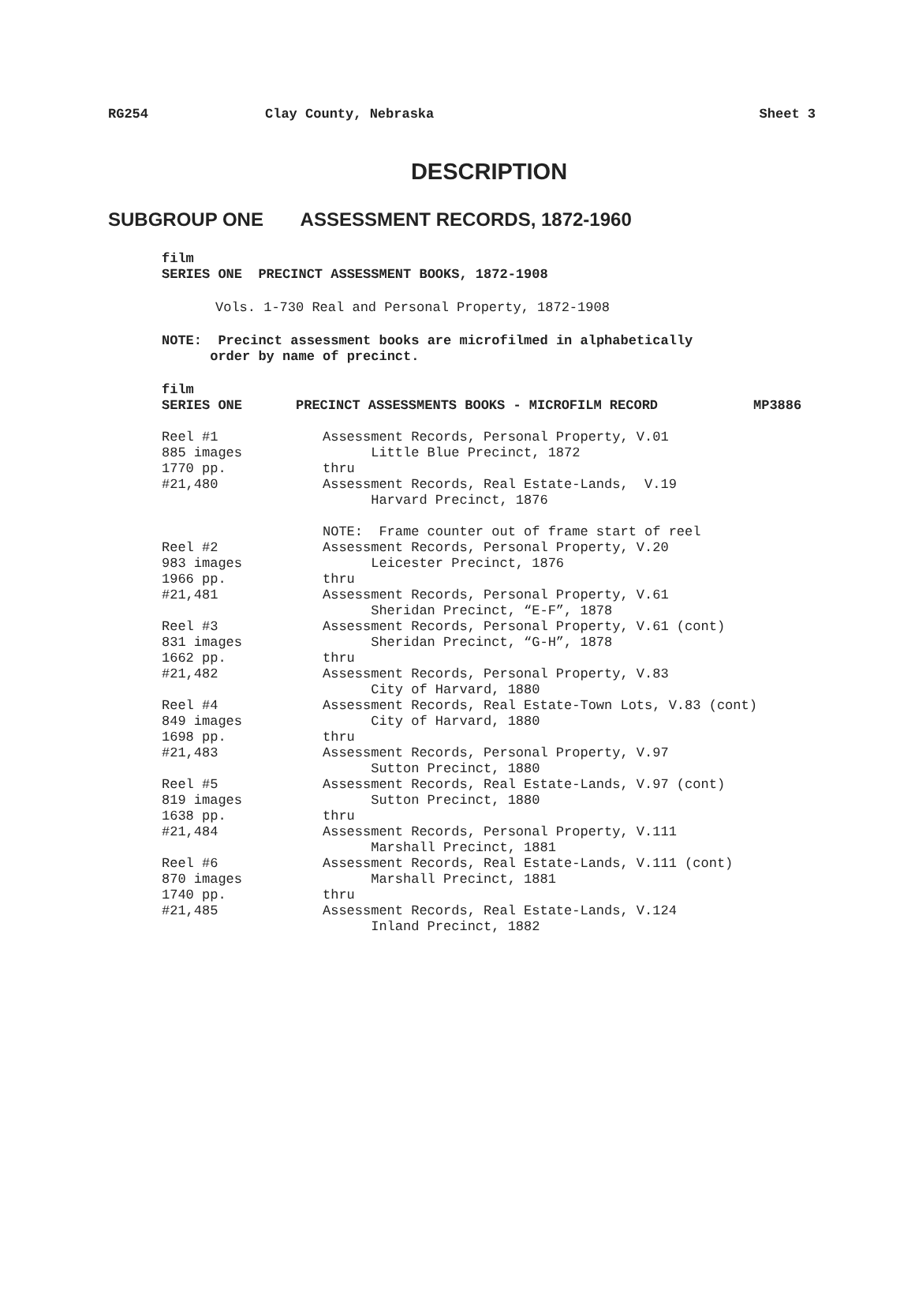RG254 Clay County, Nebraska Sheet 3
DESCRIPTION
SUBGROUP ONE ASSESSMENT RECORDS, 1872-1960
film
SERIES ONE PRECINCT ASSESSMENT BOOKS, 1872-1908
Vols. 1-730 Real and Personal Property, 1872-1908
NOTE: Precinct assessment books are microfilmed in alphabetically
order by name of precinct.
film
| SERIES ONE | PRECINCT ASSESSMENTS BOOKS - MICROFILM RECORD | MP3886 |
| Reel #1 885 images 1770 pp. #21,480 | Assessment Records, Personal Property, V.01 Little Blue Precinct, 1872 thru Assessment Records, Real Estate-Lands, V.19 Harvard Precinct, 1876 NOTE: Frame counter out of frame start of reel | |
| Reel #2 983 images 1966 pp. #21,481 | Assessment Records, Personal Property, V.20 Leicester Precinct, 1876 thru Assessment Records, Personal Property, V.61 Sheridan Precinct, “E-F”, 1878 | |
| Reel #3 831 images 1662 pp. #21,482 | Assessment Records, Personal Property, V.61 (cont) Sheridan Precinct, “G-H”, 1878 thru Assessment Records, Personal Property, V.83 City of Harvard, 1880 | |
| Reel #4 849 images 1698 pp. #21,483 | Assessment Records, Real Estate-Town Lots, V.83 (cont) City of Harvard, 1880 thru Assessment Records, Personal Property, V.97 Sutton Precinct, 1880 | |
| Reel #5 819 images 1638 pp. #21,484 | Assessment Records, Real Estate-Lands, V.97 (cont) Sutton Precinct, 1880 thru Assessment Records, Personal Property, V.111 Marshall Precinct, 1881 | |
| Reel #6 870 images 1740 pp. #21,485 | Assessment Records, Real Estate-Lands, V.111 (cont) Marshall Precinct, 1881 thru Assessment Records, Real Estate-Lands, V.124 Inland Precinct, 1882 | |